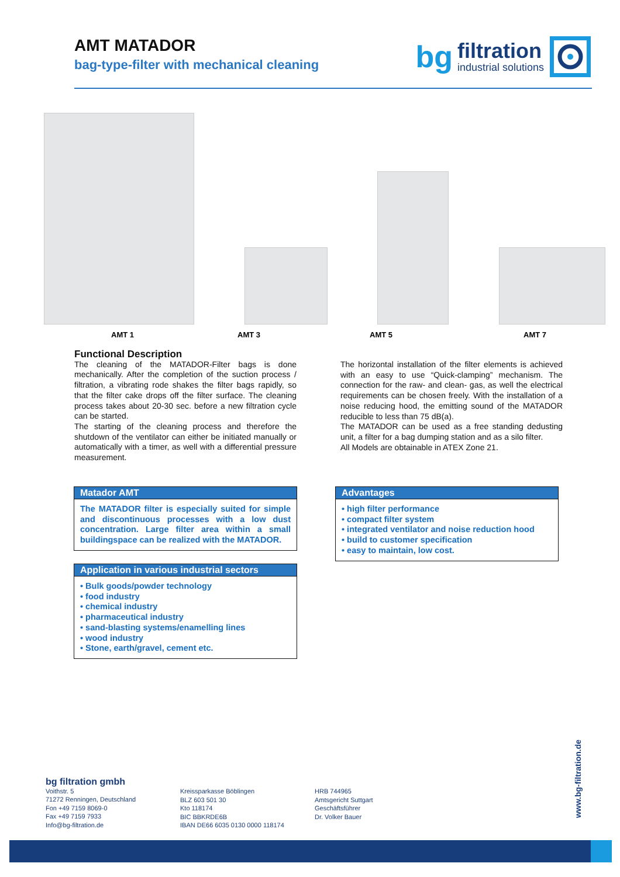AMT MATADOR
bag-type-filter with mechanical cleaning
bg filtration
industrial solutions
AMT 1 AMT 3 AMT 5 AMT 7
Functional Description
The cleaning of the MATADOR-Filter bags is done mechanically. After the completion of the suction process / filtration, a vibrating rode shakes the filter bags rapidly, so that the filter cake drops off the filter surface. The cleaning process takes about 20-30 sec. before a new filtration cycle can be started.
The starting of the cleaning process and therefore the shutdown of the ventilator can either be initiated manually or automatically with a timer, as well with a differential pressure measurement.
The horizontal installation of the filter elements is achieved with an easy to use “Quick-clamping” mechanism. The connection for the raw- and clean- gas, as well the electrical requirements can be chosen freely. With the installation of a noise reducing hood, the emitting sound of the MATADOR reducible to less than 75 dB(a).
The MATADOR can be used as a free standing dedusting unit, a filter for a bag dumping station and as a silo filter.
All Models are obtainable in ATEX Zone 21.
Matador AMT
The MATADOR filter is especially suited for simple and discontinuous processes with a low dust concentration. Large filter area within a small buildingspace can be realized with the MATADOR.
Advantages
• high filter performance
• compact filter system
• integrated ventilator and noise reduction hood
• build to customer specification
• easy to maintain, low cost.
Application in various industrial sectors
• Bulk goods/powder technology
• food industry
• chemical industry
• pharmaceutical industry
• sand-blasting systems/enamelling lines
• wood industry
• Stone, earth/gravel, cement etc.
bg filtration gmbh
Voithstr. 5
71272 Renningen, Deutschland
Fon +49 7159 8069-0
Fax +49 7159 7933
Info@bg-filtration.de
Kreissparkasse Böblingen
BLZ 603 501 30
Kto 118174
BIC BBKRDE6B
IBAN DE66 6035 0130 0000 118174
HRB 744965
Amtsgericht Suttgart
Geschäftsführer
Dr. Volker Bauer
www.bg-filtration.de